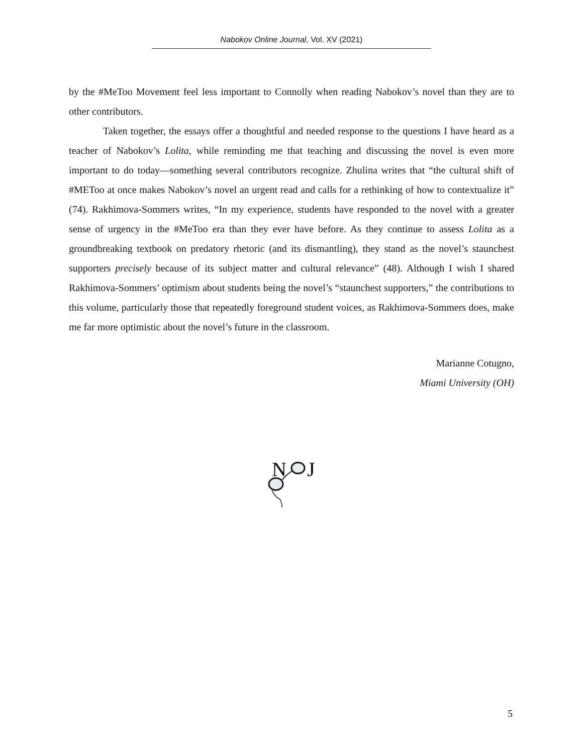Nabokov Online Journal, Vol. XV (2021)
by the #MeToo Movement feel less important to Connolly when reading Nabokov’s novel than they are to other contributors.
Taken together, the essays offer a thoughtful and needed response to the questions I have heard as a teacher of Nabokov’s Lolita, while reminding me that teaching and discussing the novel is even more important to do today—something several contributors recognize. Zhulina writes that “the cultural shift of #METoo at once makes Nabokov’s novel an urgent read and calls for a rethinking of how to contextualize it” (74). Rakhimova-Sommers writes, “In my experience, students have responded to the novel with a greater sense of urgency in the #MeToo era than they ever have before. As they continue to assess Lolita as a groundbreaking textbook on predatory rhetoric (and its dismantling), they stand as the novel’s staunchest supporters precisely because of its subject matter and cultural relevance” (48). Although I wish I shared Rakhimova-Sommers’ optimism about students being the novel’s “staunchest supporters,” the contributions to this volume, particularly those that repeatedly foreground student voices, as Rakhimova-Sommers does, make me far more optimistic about the novel’s future in the classroom.
Marianne Cotugno,
Miami University (OH)
N
J
5